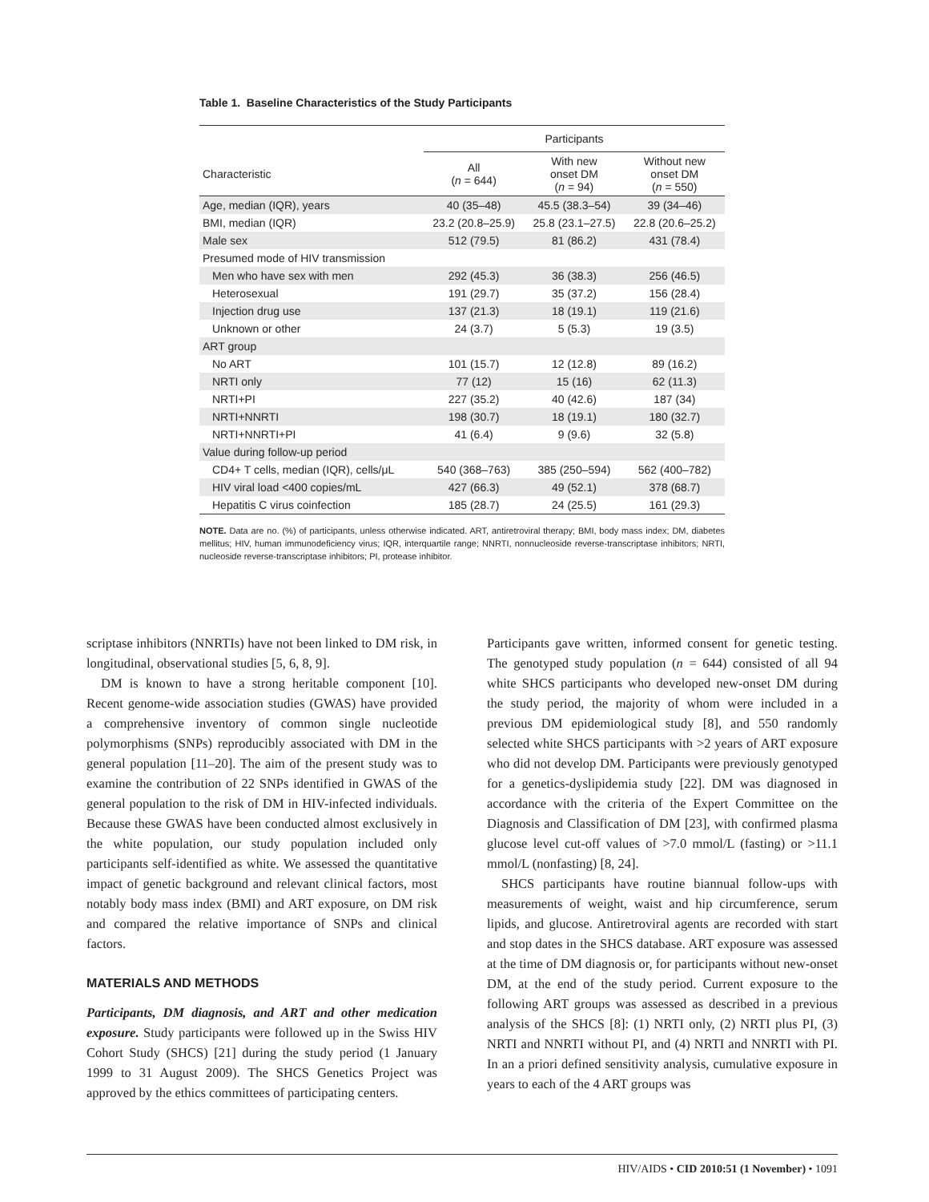Table 1. Baseline Characteristics of the Study Participants
| | Participants | | |
| --- | --- | --- | --- |
| Characteristic | All ( n = 644) | With new onset DM ( n = 94) | Without new onset DM ( n = 550) |
| Age, median (IQR), years | 40 (35–48) | 45.5 (38.3–54) | 39 (34–46) |
| BMI, median (IQR) | 23.2 (20.8–25.9) | 25.8 (23.1–27.5) | 22.8 (20.6–25.2) |
| Male sex | 512 (79.5) | 81 (86.2) | 431 (78.4) |
| Presumed mode of HIV transmission | | | |
| Men who have sex with men | 292 (45.3) | 36 (38.3) | 256 (46.5) |
| Heterosexual | 191 (29.7) | 35 (37.2) | 156 (28.4) |
| Injection drug use | 137 (21.3) | 18 (19.1) | 119 (21.6) |
| Unknown or other | 24 (3.7) | 5 (5.3) | 19 (3.5) |
| ART group | | | |
| No ART | 101 (15.7) | 12 (12.8) | 89 (16.2) |
| NRTI only | 77 (12) | 15 (16) | 62 (11.3) |
| NRTI+PI | 227 (35.2) | 40 (42.6) | 187 (34) |
| NRTI+NNRTI | 198 (30.7) | 18 (19.1) | 180 (32.7) |
| NRTI+NNRTI+PI | 41 (6.4) | 9 (9.6) | 32 (5.8) |
| Value during follow-up period | | | |
| CD4+ T cells, median (IQR), cells/μL | 540 (368–763) | 385 (250–594) | 562 (400–782) |
| HIV viral load <400 copies/mL | 427 (66.3) | 49 (52.1) | 378 (68.7) |
| Hepatitis C virus coinfection | 185 (28.7) | 24 (25.5) | 161 (29.3) |
NOTE. Data are no. (%) of participants, unless otherwise indicated. ART, antiretroviral therapy; BMI, body mass index; DM, diabetes mellitus; HIV, human immunodeficiency virus; IQR, interquartile range; NNRTI, nonnucleoside reverse-transcriptase inhibitors; NRTI, nucleoside reverse-transcriptase inhibitors; PI, protease inhibitor.
scriptase inhibitors (NNRTIs) have not been linked to DM risk, in longitudinal, observational studies [5, 6, 8, 9].
DM is known to have a strong heritable component [10]. Recent genome-wide association studies (GWAS) have provided a comprehensive inventory of common single nucleotide polymorphisms (SNPs) reproducibly associated with DM in the general population [11–20]. The aim of the present study was to examine the contribution of 22 SNPs identified in GWAS of the general population to the risk of DM in HIV-infected individuals. Because these GWAS have been conducted almost exclusively in the white population, our study population included only participants self-identified as white. We assessed the quantitative impact of genetic background and relevant clinical factors, most notably body mass index (BMI) and ART exposure, on DM risk and compared the relative importance of SNPs and clinical factors.
MATERIALS AND METHODS
Participants, DM diagnosis, and ART and other medication exposure. Study participants were followed up in the Swiss HIV Cohort Study (SHCS) [21] during the study period (1 January 1999 to 31 August 2009). The SHCS Genetics Project was approved by the ethics committees of participating centers.
Participants gave written, informed consent for genetic testing. The genotyped study population (n = 644) consisted of all 94 white SHCS participants who developed new-onset DM during the study period, the majority of whom were included in a previous DM epidemiological study [8], and 550 randomly selected white SHCS participants with >2 years of ART exposure who did not develop DM. Participants were previously genotyped for a genetics-dyslipidemia study [22]. DM was diagnosed in accordance with the criteria of the Expert Committee on the Diagnosis and Classification of DM [23], with confirmed plasma glucose level cut-off values of >7.0 mmol/L (fasting) or >11.1 mmol/L (nonfasting) [8, 24].
SHCS participants have routine biannual follow-ups with measurements of weight, waist and hip circumference, serum lipids, and glucose. Antiretroviral agents are recorded with start and stop dates in the SHCS database. ART exposure was assessed at the time of DM diagnosis or, for participants without new-onset DM, at the end of the study period. Current exposure to the following ART groups was assessed as described in a previous analysis of the SHCS [8]: (1) NRTI only, (2) NRTI plus PI, (3) NRTI and NNRTI without PI, and (4) NRTI and NNRTI with PI. In an a priori defined sensitivity analysis, cumulative exposure in years to each of the 4 ART groups was
HIV/AIDS • CID 2010:51 (1 November) • 1091